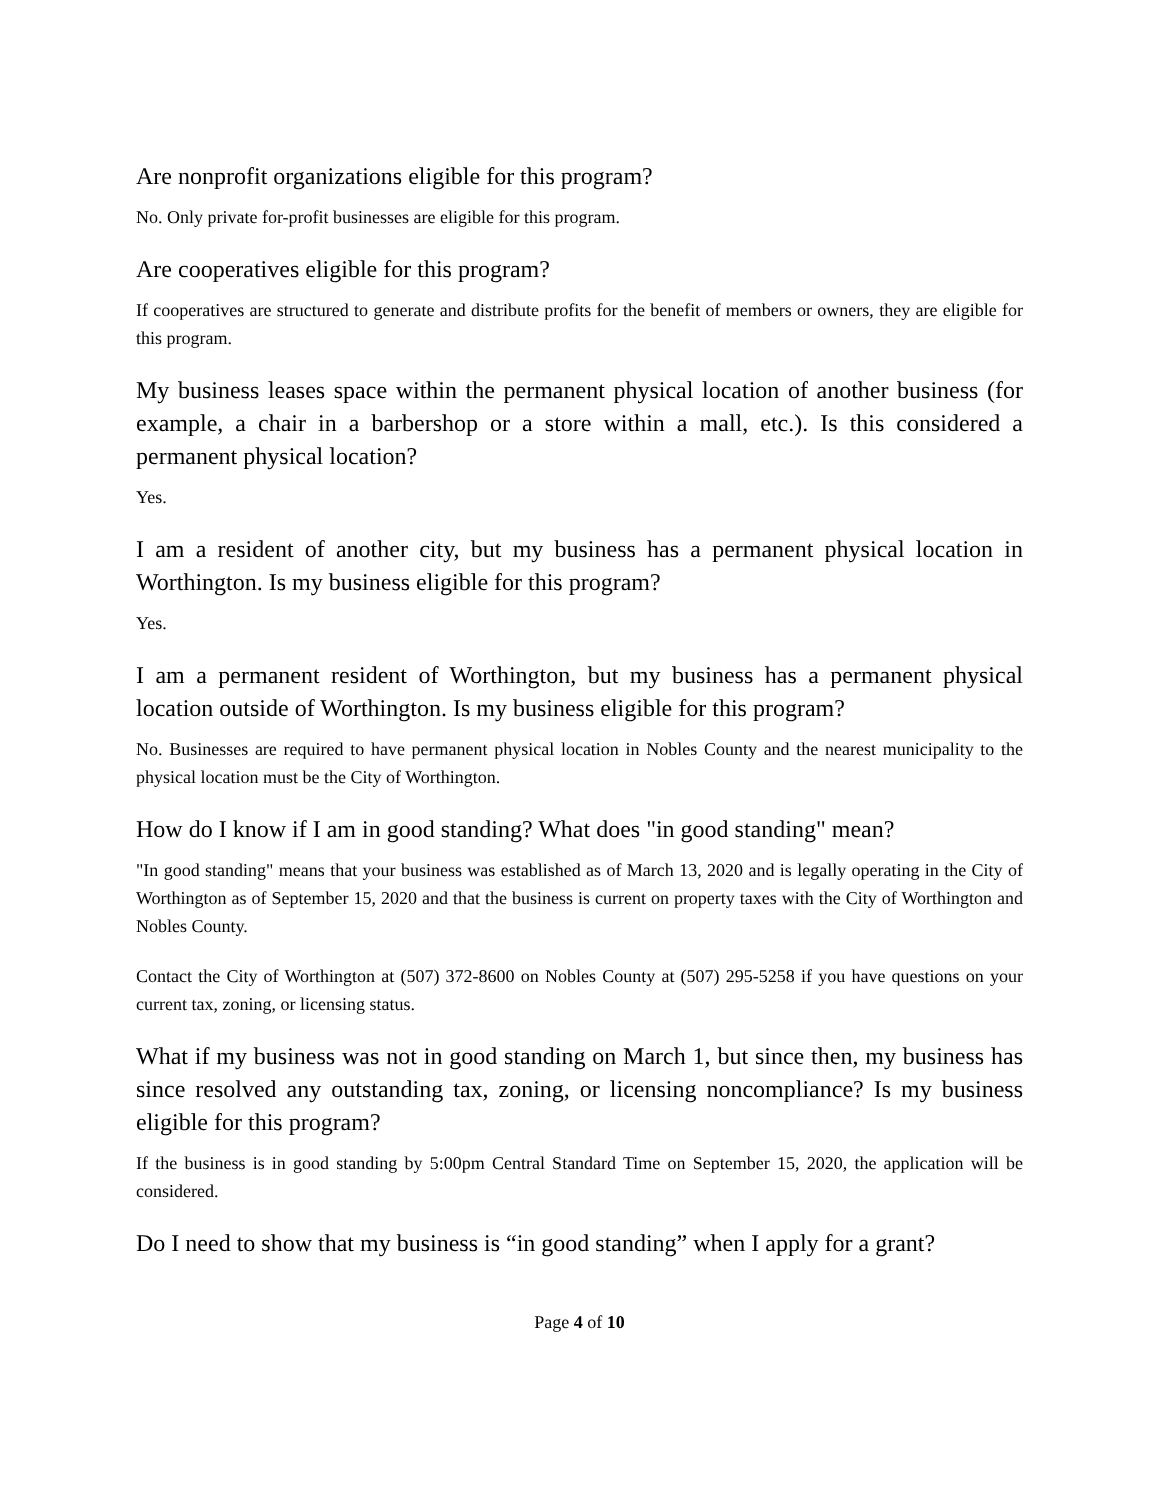Are nonprofit organizations eligible for this program?
No. Only private for-profit businesses are eligible for this program.
Are cooperatives eligible for this program?
If cooperatives are structured to generate and distribute profits for the benefit of members or owners, they are eligible for this program.
My business leases space within the permanent physical location of another business (for example, a chair in a barbershop or a store within a mall, etc.). Is this considered a permanent physical location?
Yes.
I am a resident of another city, but my business has a permanent physical location in Worthington. Is my business eligible for this program?
Yes.
I am a permanent resident of Worthington, but my business has a permanent physical location outside of Worthington. Is my business eligible for this program?
No. Businesses are required to have permanent physical location in Nobles County and the nearest municipality to the physical location must be the City of Worthington.
How do I know if I am in good standing? What does "in good standing" mean?
"In good standing" means that your business was established as of March 13, 2020 and is legally operating in the City of Worthington as of September 15, 2020 and that the business is current on property taxes with the City of Worthington and Nobles County.
Contact the City of Worthington at (507) 372-8600 on Nobles County at (507) 295-5258 if you have questions on your current tax, zoning, or licensing status.
What if my business was not in good standing on March 1, but since then, my business has since resolved any outstanding tax, zoning, or licensing noncompliance? Is my business eligible for this program?
If the business is in good standing by 5:00pm Central Standard Time on September 15, 2020, the application will be considered.
Do I need to show that my business is “in good standing” when I apply for a grant?
Page 4 of 10